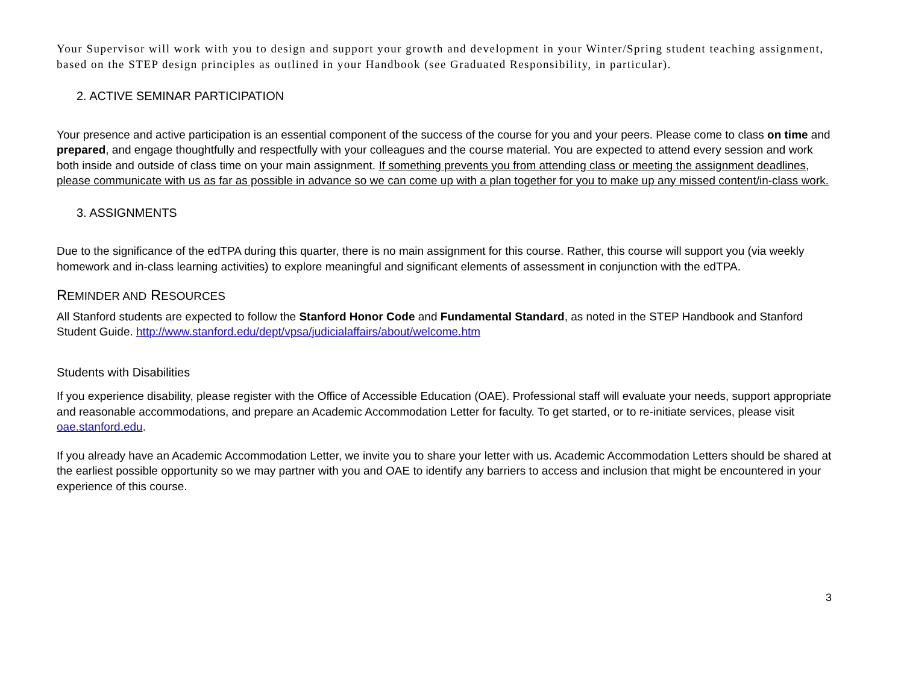Your Supervisor will work with you to design and support your growth and development in your Winter/Spring student teaching assignment, based on the STEP design principles as outlined in your Handbook (see Graduated Responsibility, in particular).
2. ACTIVE SEMINAR PARTICIPATION
Your presence and active participation is an essential component of the success of the course for you and your peers. Please come to class on time and prepared, and engage thoughtfully and respectfully with your colleagues and the course material. You are expected to attend every session and work both inside and outside of class time on your main assignment. If something prevents you from attending class or meeting the assignment deadlines, please communicate with us as far as possible in advance so we can come up with a plan together for you to make up any missed content/in-class work.
3. ASSIGNMENTS
Due to the significance of the edTPA during this quarter, there is no main assignment for this course. Rather, this course will support you (via weekly homework and in-class learning activities) to explore meaningful and significant elements of assessment in conjunction with the edTPA.
REMINDER AND RESOURCES
All Stanford students are expected to follow the Stanford Honor Code and Fundamental Standard, as noted in the STEP Handbook and Stanford Student Guide. http://www.stanford.edu/dept/vpsa/judicialaffairs/about/welcome.htm
Students with Disabilities
If you experience disability, please register with the Office of Accessible Education (OAE). Professional staff will evaluate your needs, support appropriate and reasonable accommodations, and prepare an Academic Accommodation Letter for faculty. To get started, or to re-initiate services, please visit oae.stanford.edu.
If you already have an Academic Accommodation Letter, we invite you to share your letter with us. Academic Accommodation Letters should be shared at the earliest possible opportunity so we may partner with you and OAE to identify any barriers to access and inclusion that might be encountered in your experience of this course.
3